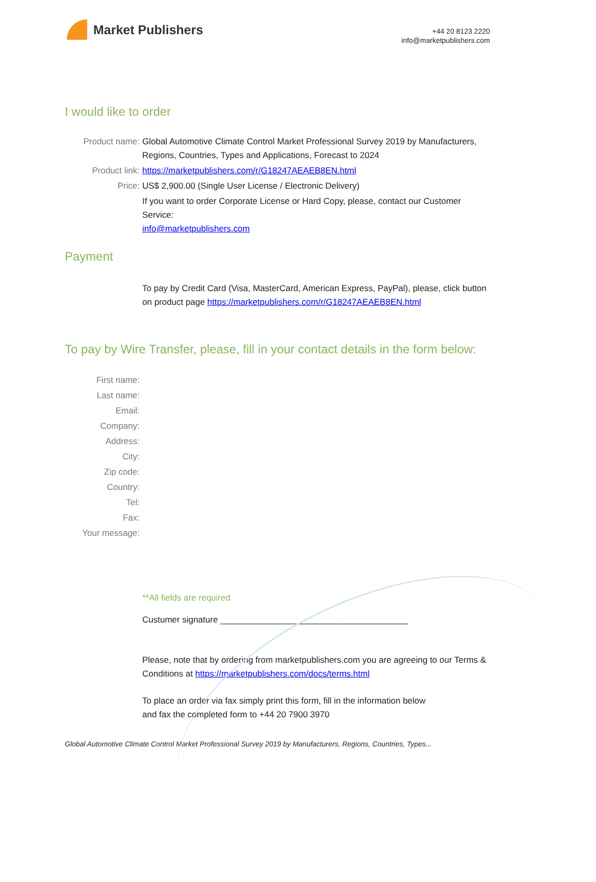Market Publishers
+44 20 8123 2220
info@marketpublishers.com
I would like to order
Product name: Global Automotive Climate Control Market Professional Survey 2019 by Manufacturers, Regions, Countries, Types and Applications, Forecast to 2024
Product link: https://marketpublishers.com/r/G18247AEAEB8EN.html
Price: US$ 2,900.00 (Single User License / Electronic Delivery)
If you want to order Corporate License or Hard Copy, please, contact our Customer Service:
info@marketpublishers.com
Payment
To pay by Credit Card (Visa, MasterCard, American Express, PayPal), please, click button on product page https://marketpublishers.com/r/G18247AEAEB8EN.html
To pay by Wire Transfer, please, fill in your contact details in the form below:
First name:
Last name:
Email:
Company:
Address:
City:
Zip code:
Country:
Tel:
Fax:
Your message:
**All fields are required
Custumer signature _______________________________________
Please, note that by ordering from marketpublishers.com you are agreeing to our Terms & Conditions at https://marketpublishers.com/docs/terms.html
To place an order via fax simply print this form, fill in the information below
and fax the completed form to +44 20 7900 3970
Global Automotive Climate Control Market Professional Survey 2019 by Manufacturers, Regions, Countries, Types...